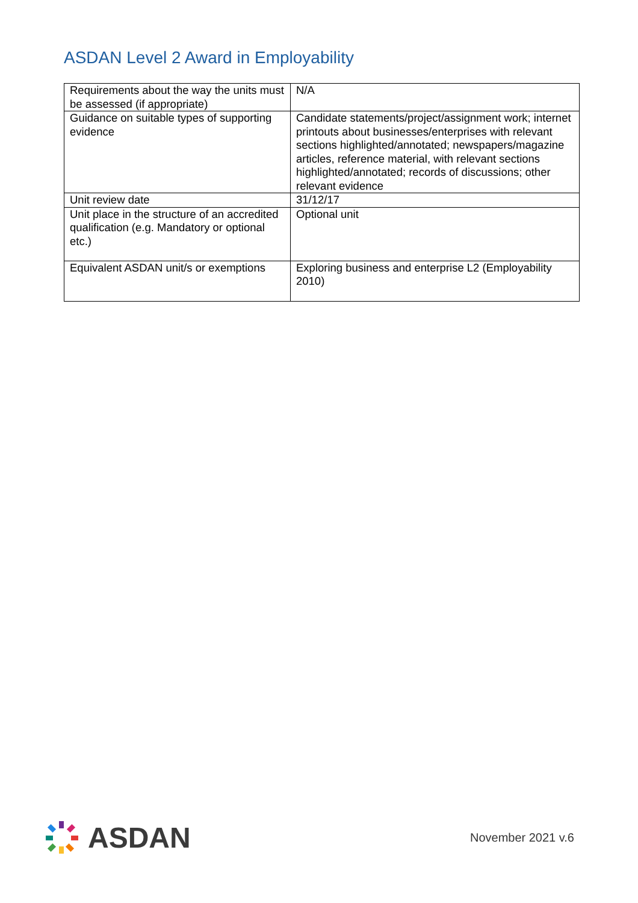ASDAN Level 2 Award in Employability
| Requirements about the way the units must be assessed (if appropriate) | N/A |
| Guidance on suitable types of supporting evidence | Candidate statements/project/assignment work; internet printouts about businesses/enterprises with relevant sections highlighted/annotated; newspapers/magazine articles, reference material, with relevant sections highlighted/annotated; records of discussions; other relevant evidence |
| Unit review date | 31/12/17 |
| Unit place in the structure of an accredited qualification (e.g. Mandatory or optional etc.) | Optional unit |
| Equivalent ASDAN unit/s or exemptions | Exploring business and enterprise L2 (Employability 2010) |
ASDAN
November 2021 v.6